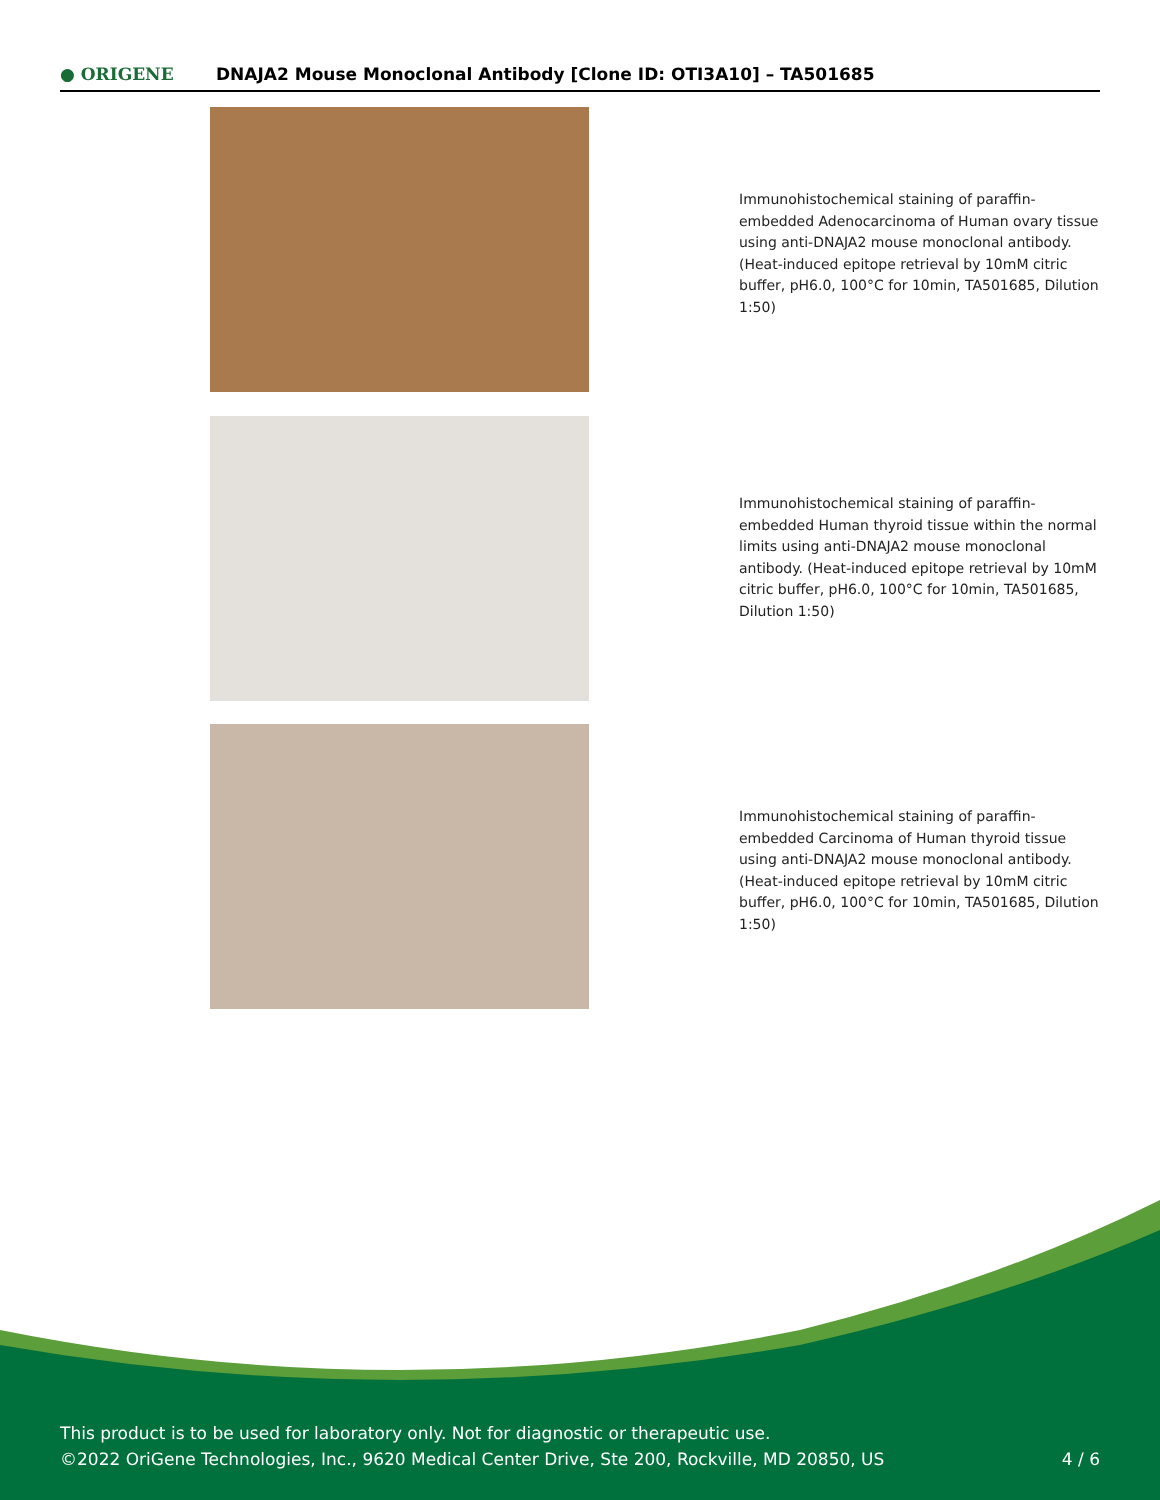● ORIGENE
DNAJA2 Mouse Monoclonal Antibody [Clone ID: OTI3A10] – TA501685
Immunohistochemical staining of paraffin-embedded Adenocarcinoma of Human ovary tissue using anti-DNAJA2 mouse monoclonal antibody. (Heat-induced epitope retrieval by 10mM citric buffer, pH6.0, 100°C for 10min, TA501685, Dilution 1:50)
Immunohistochemical staining of paraffin-embedded Human thyroid tissue within the normal limits using anti-DNAJA2 mouse monoclonal antibody. (Heat-induced epitope retrieval by 10mM citric buffer, pH6.0, 100°C for 10min, TA501685, Dilution 1:50)
Immunohistochemical staining of paraffin-embedded Carcinoma of Human thyroid tissue using anti-DNAJA2 mouse monoclonal antibody. (Heat-induced epitope retrieval by 10mM citric buffer, pH6.0, 100°C for 10min, TA501685, Dilution 1:50)
This product is to be used for laboratory only. Not for diagnostic or therapeutic use.
©2022 OriGene Technologies, Inc., 9620 Medical Center Drive, Ste 200, Rockville, MD 20850, US
4 / 6